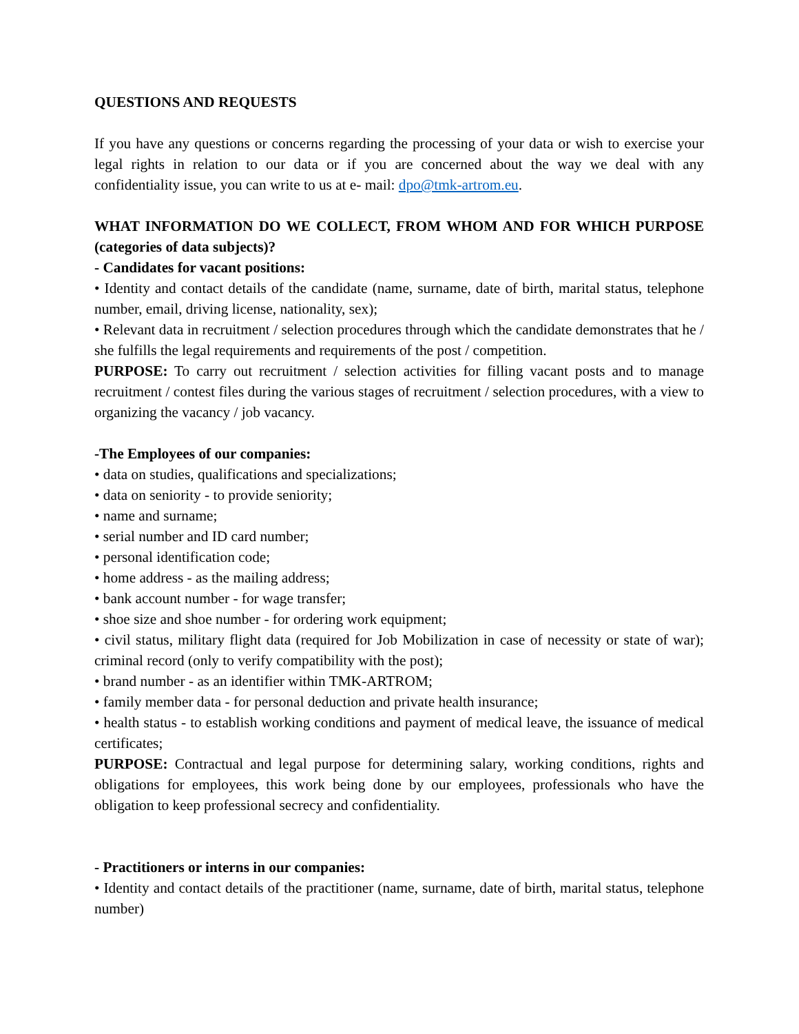QUESTIONS AND REQUESTS
If you have any questions or concerns regarding the processing of your data or wish to exercise your legal rights in relation to our data or if you are concerned about the way we deal with any confidentiality issue, you can write to us at e- mail: dpo@tmk-artrom.eu.
WHAT INFORMATION DO WE COLLECT, FROM WHOM AND FOR WHICH PURPOSE (categories of data subjects)?
- Candidates for vacant positions:
• Identity and contact details of the candidate (name, surname, date of birth, marital status, telephone number, email, driving license, nationality, sex);
• Relevant data in recruitment / selection procedures through which the candidate demonstrates that he / she fulfills the legal requirements and requirements of the post / competition.
PURPOSE: To carry out recruitment / selection activities for filling vacant posts and to manage recruitment / contest files during the various stages of recruitment / selection procedures, with a view to organizing the vacancy / job vacancy.
-The Employees of our companies:
• data on studies, qualifications and specializations;
• data on seniority - to provide seniority;
• name and surname;
• serial number and ID card number;
• personal identification code;
• home address - as the mailing address;
• bank account number - for wage transfer;
• shoe size and shoe number - for ordering work equipment;
• civil status, military flight data (required for Job Mobilization in case of necessity or state of war); criminal record (only to verify compatibility with the post);
• brand number - as an identifier within TMK-ARTROM;
• family member data - for personal deduction and private health insurance;
• health status - to establish working conditions and payment of medical leave, the issuance of medical certificates;
PURPOSE: Contractual and legal purpose for determining salary, working conditions, rights and obligations for employees, this work being done by our employees, professionals who have the obligation to keep professional secrecy and confidentiality.
- Practitioners or interns in our companies:
• Identity and contact details of the practitioner (name, surname, date of birth, marital status, telephone number)